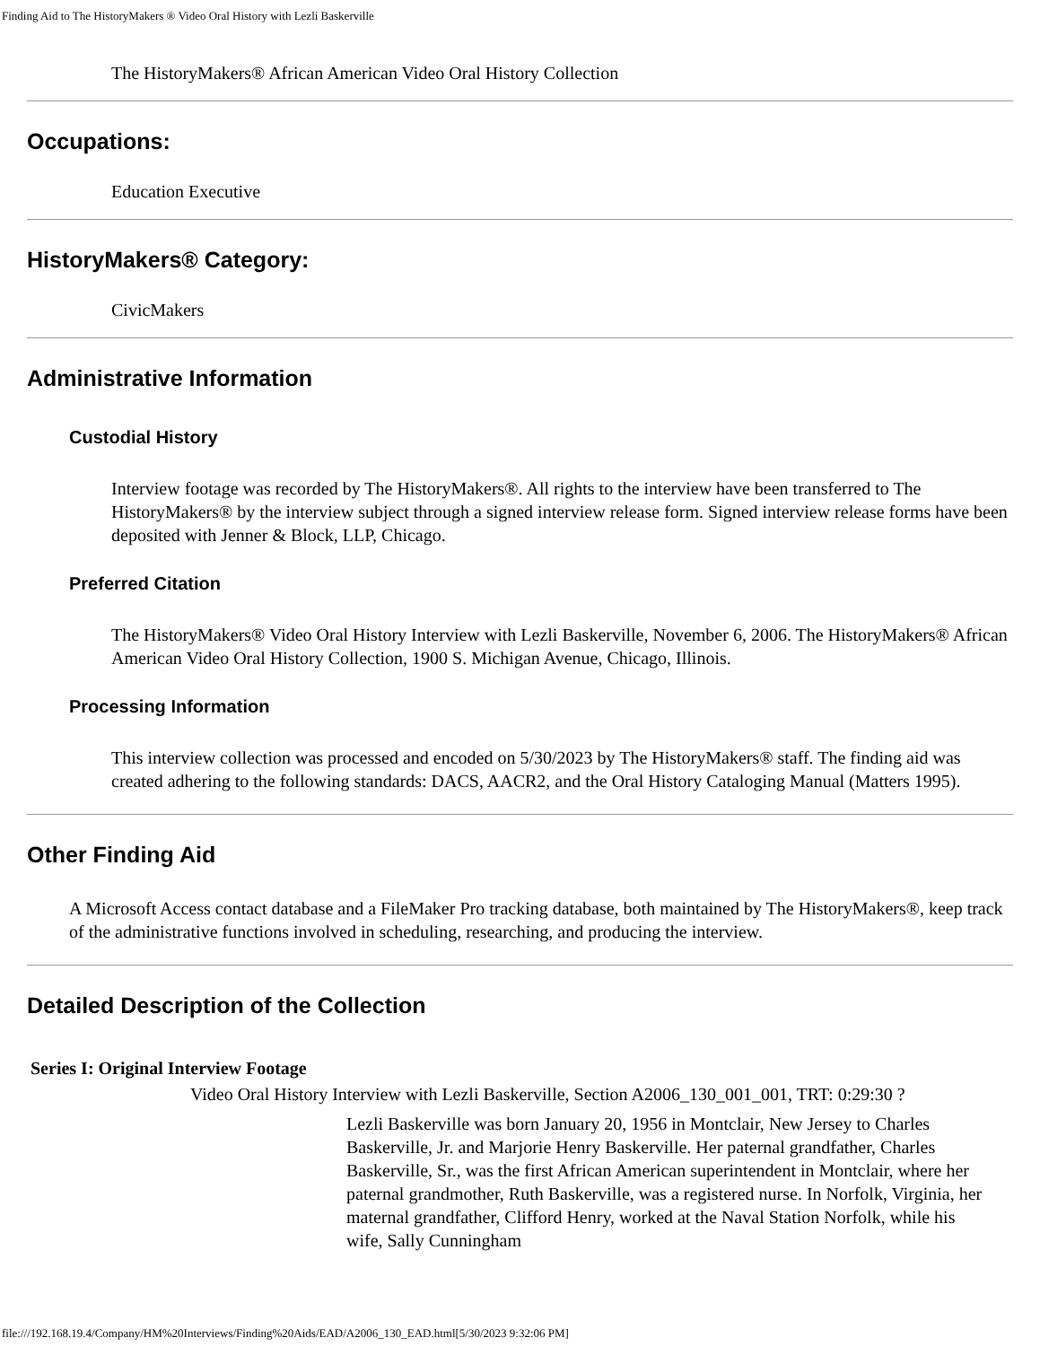Finding Aid to The HistoryMakers ® Video Oral History with Lezli Baskerville
The HistoryMakers® African American Video Oral History Collection
Occupations:
Education Executive
HistoryMakers® Category:
CivicMakers
Administrative Information
Custodial History
Interview footage was recorded by The HistoryMakers®. All rights to the interview have been transferred to The HistoryMakers® by the interview subject through a signed interview release form. Signed interview release forms have been deposited with Jenner & Block, LLP, Chicago.
Preferred Citation
The HistoryMakers® Video Oral History Interview with Lezli Baskerville, November 6, 2006. The HistoryMakers® African American Video Oral History Collection, 1900 S. Michigan Avenue, Chicago, Illinois.
Processing Information
This interview collection was processed and encoded on 5/30/2023 by The HistoryMakers® staff. The finding aid was created adhering to the following standards: DACS, AACR2, and the Oral History Cataloging Manual (Matters 1995).
Other Finding Aid
A Microsoft Access contact database and a FileMaker Pro tracking database, both maintained by The HistoryMakers®, keep track of the administrative functions involved in scheduling, researching, and producing the interview.
Detailed Description of the Collection
Series I: Original Interview Footage
Video Oral History Interview with Lezli Baskerville, Section A2006_130_001_001, TRT: 0:29:30 ?
Lezli Baskerville was born January 20, 1956 in Montclair, New Jersey to Charles Baskerville, Jr. and Marjorie Henry Baskerville. Her paternal grandfather, Charles Baskerville, Sr., was the first African American superintendent in Montclair, where her paternal grandmother, Ruth Baskerville, was a registered nurse. In Norfolk, Virginia, her maternal grandfather, Clifford Henry, worked at the Naval Station Norfolk, while his wife, Sally Cunningham
file:///192.168.19.4/Company/HM%20Interviews/Finding%20Aids/EAD/A2006_130_EAD.html[5/30/2023 9:32:06 PM]